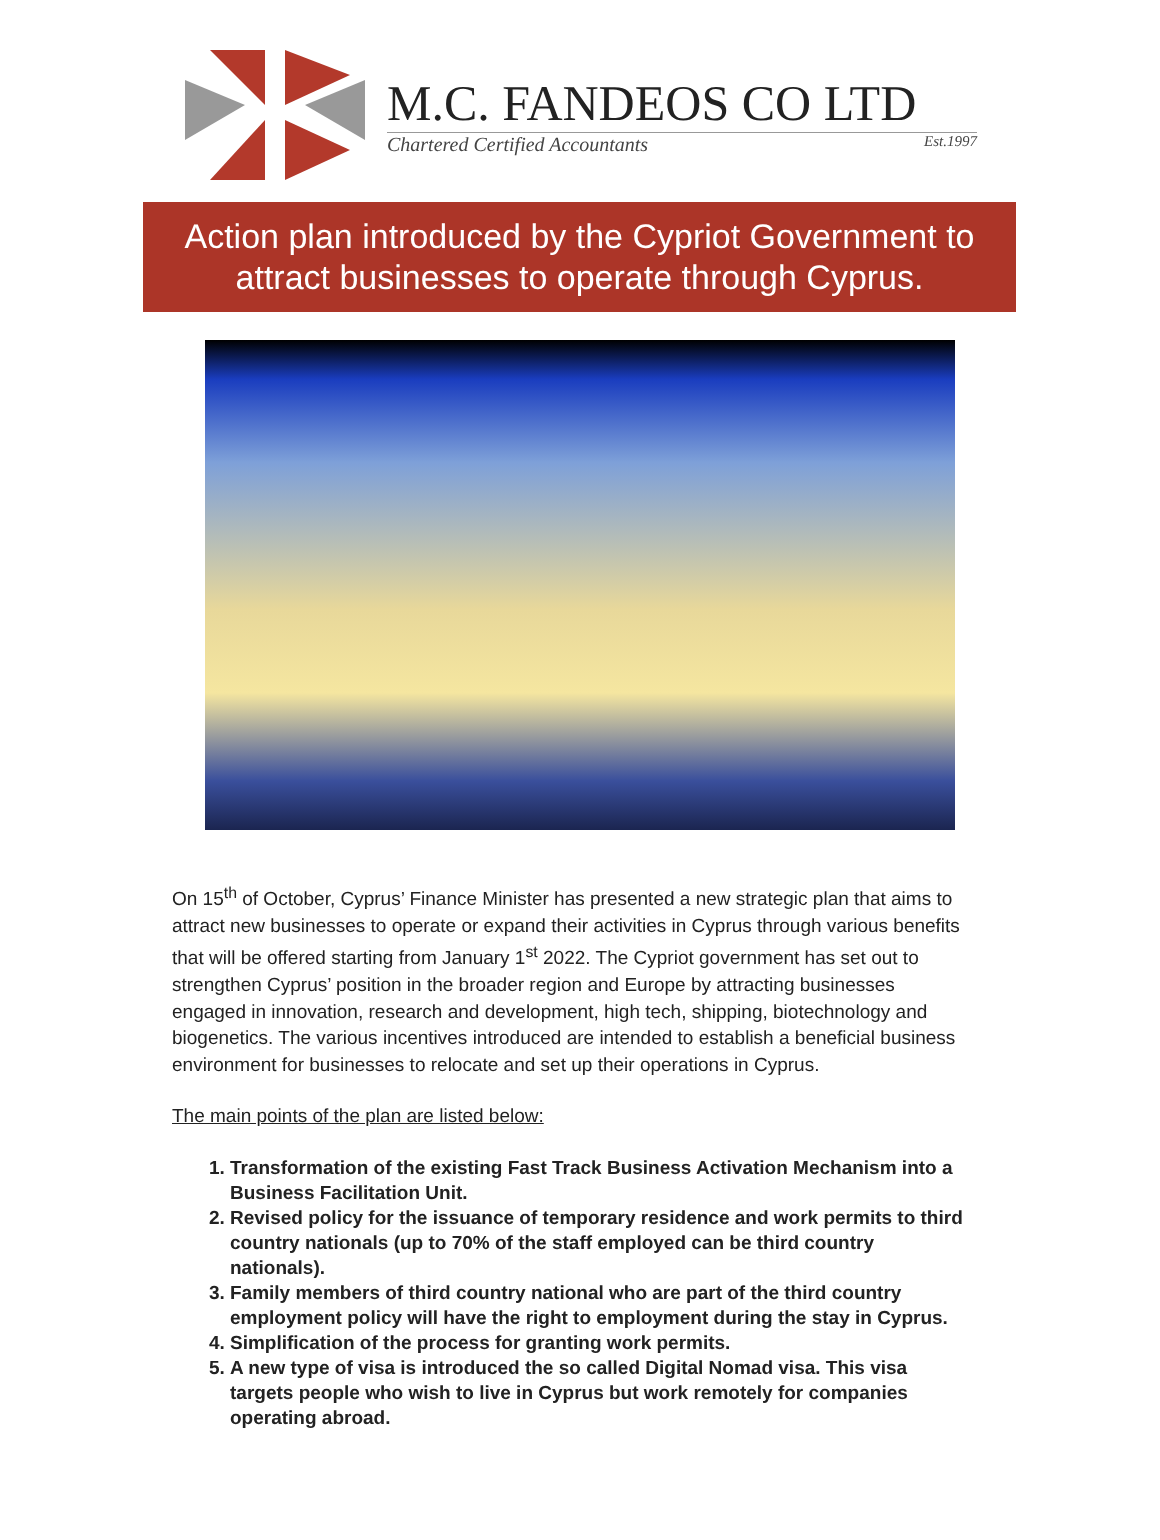M.C. FANDEOS CO LTD
Chartered Certified Accountants Est.1997
Action plan introduced by the Cypriot Government to attract businesses to operate through Cyprus.
On 15<sup>th</sup> of October, Cyprus’ Finance Minister has presented a new strategic plan that aims to attract new businesses to operate or expand their activities in Cyprus through various benefits that will be offered starting from January 1<sup>st</sup> 2022. The Cypriot government has set out to strengthen Cyprus’ position in the broader region and Europe by attracting businesses engaged in innovation, research and development, high tech, shipping, biotechnology and biogenetics. The various incentives introduced are intended to establish a beneficial business environment for businesses to relocate and set up their operations in Cyprus.
The main points of the plan are listed below:
1. Transformation of the existing Fast Track Business Activation Mechanism into a Business Facilitation Unit.
2. Revised policy for the issuance of temporary residence and work permits to third country nationals (up to 70% of the staff employed can be third country nationals).
3. Family members of third country national who are part of the third country employment policy will have the right to employment during the stay in Cyprus.
4. Simplification of the process for granting work permits.
5. A new type of visa is introduced the so called Digital Nomad visa. This visa targets people who wish to live in Cyprus but work remotely for companies operating abroad.